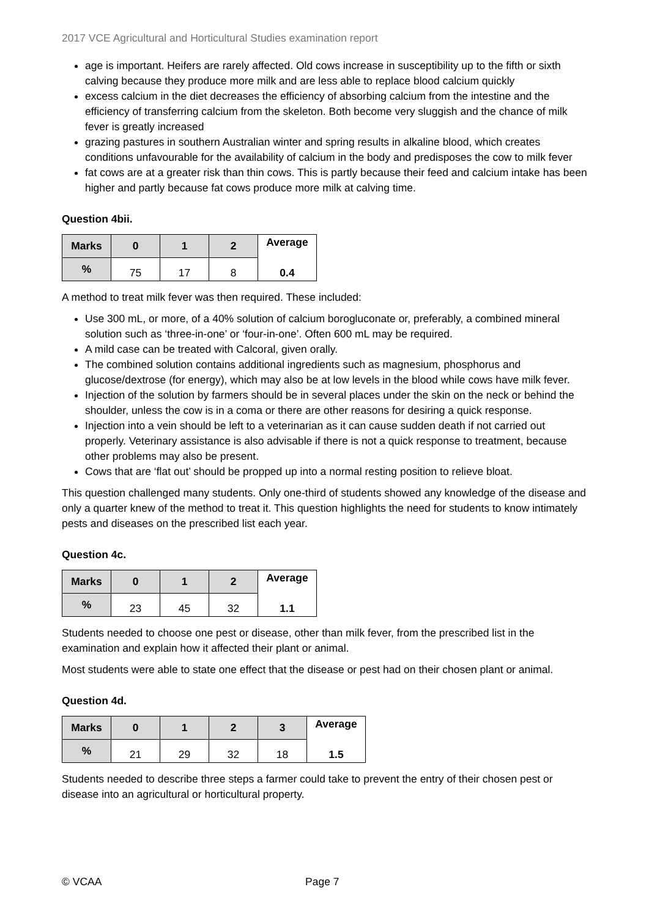2017 VCE Agricultural and Horticultural Studies examination report
age is important. Heifers are rarely affected. Old cows increase in susceptibility up to the fifth or sixth calving because they produce more milk and are less able to replace blood calcium quickly
excess calcium in the diet decreases the efficiency of absorbing calcium from the intestine and the efficiency of transferring calcium from the skeleton. Both become very sluggish and the chance of milk fever is greatly increased
grazing pastures in southern Australian winter and spring results in alkaline blood, which creates conditions unfavourable for the availability of calcium in the body and predisposes the cow to milk fever
fat cows are at a greater risk than thin cows. This is partly because their feed and calcium intake has been higher and partly because fat cows produce more milk at calving time.
Question 4bii.
| Marks | 0 | 1 | 2 | Average 0.4 |
| --- | --- | --- | --- | --- |
| % | 75 | 17 | 8 | |
A method to treat milk fever was then required. These included:
Use 300 mL, or more, of a 40% solution of calcium borogluconate or, preferably, a combined mineral solution such as ‘three-in-one’ or ‘four-in-one’. Often 600 mL may be required.
A mild case can be treated with Calcoral, given orally.
The combined solution contains additional ingredients such as magnesium, phosphorus and glucose/dextrose (for energy), which may also be at low levels in the blood while cows have milk fever.
Injection of the solution by farmers should be in several places under the skin on the neck or behind the shoulder, unless the cow is in a coma or there are other reasons for desiring a quick response.
Injection into a vein should be left to a veterinarian as it can cause sudden death if not carried out properly. Veterinary assistance is also advisable if there is not a quick response to treatment, because other problems may also be present.
Cows that are ‘flat out’ should be propped up into a normal resting position to relieve bloat.
This question challenged many students. Only one-third of students showed any knowledge of the disease and only a quarter knew of the method to treat it. This question highlights the need for students to know intimately pests and diseases on the prescribed list each year.
Question 4c.
| Marks | 0 | 1 | 2 | Average 1.1 |
| --- | --- | --- | --- | --- |
| % | 23 | 45 | 32 | |
Students needed to choose one pest or disease, other than milk fever, from the prescribed list in the examination and explain how it affected their plant or animal.
Most students were able to state one effect that the disease or pest had on their chosen plant or animal.
Question 4d.
| Marks | 0 | 1 | 2 | 3 | Average 1.5 |
| --- | --- | --- | --- | --- | --- |
| % | 21 | 29 | 32 | 18 | |
Students needed to describe three steps a farmer could take to prevent the entry of their chosen pest or disease into an agricultural or horticultural property.
© VCAA Page 7